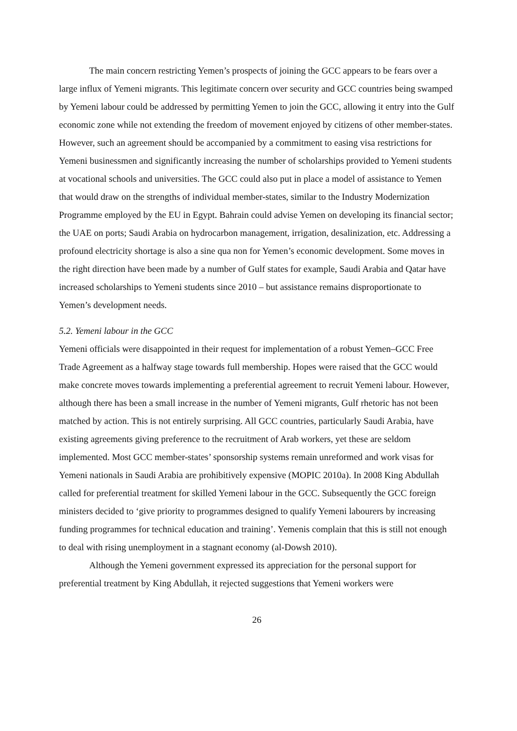The main concern restricting Yemen’s prospects of joining the GCC appears to be fears over a large influx of Yemeni migrants. This legitimate concern over security and GCC countries being swamped by Yemeni labour could be addressed by permitting Yemen to join the GCC, allowing it entry into the Gulf economic zone while not extending the freedom of movement enjoyed by citizens of other member-states. However, such an agreement should be accompanied by a commitment to easing visa restrictions for Yemeni businessmen and significantly increasing the number of scholarships provided to Yemeni students at vocational schools and universities. The GCC could also put in place a model of assistance to Yemen that would draw on the strengths of individual member-states, similar to the Industry Modernization Programme employed by the EU in Egypt. Bahrain could advise Yemen on developing its financial sector; the UAE on ports; Saudi Arabia on hydrocarbon management, irrigation, desalinization, etc. Addressing a profound electricity shortage is also a sine qua non for Yemen’s economic development. Some moves in the right direction have been made by a number of Gulf states for example, Saudi Arabia and Qatar have increased scholarships to Yemeni students since 2010 – but assistance remains disproportionate to Yemen’s development needs.
5.2. Yemeni labour in the GCC
Yemeni officials were disappointed in their request for implementation of a robust Yemen–GCC Free Trade Agreement as a halfway stage towards full membership. Hopes were raised that the GCC would make concrete moves towards implementing a preferential agreement to recruit Yemeni labour. However, although there has been a small increase in the number of Yemeni migrants, Gulf rhetoric has not been matched by action. This is not entirely surprising. All GCC countries, particularly Saudi Arabia, have existing agreements giving preference to the recruitment of Arab workers, yet these are seldom implemented. Most GCC member-states’ sponsorship systems remain unreformed and work visas for Yemeni nationals in Saudi Arabia are prohibitively expensive (MOPIC 2010a). In 2008 King Abdullah called for preferential treatment for skilled Yemeni labour in the GCC. Subsequently the GCC foreign ministers decided to ‘give priority to programmes designed to qualify Yemeni labourers by increasing funding programmes for technical education and training’. Yemenis complain that this is still not enough to deal with rising unemployment in a stagnant economy (al-Dowsh 2010).
Although the Yemeni government expressed its appreciation for the personal support for preferential treatment by King Abdullah, it rejected suggestions that Yemeni workers were
26